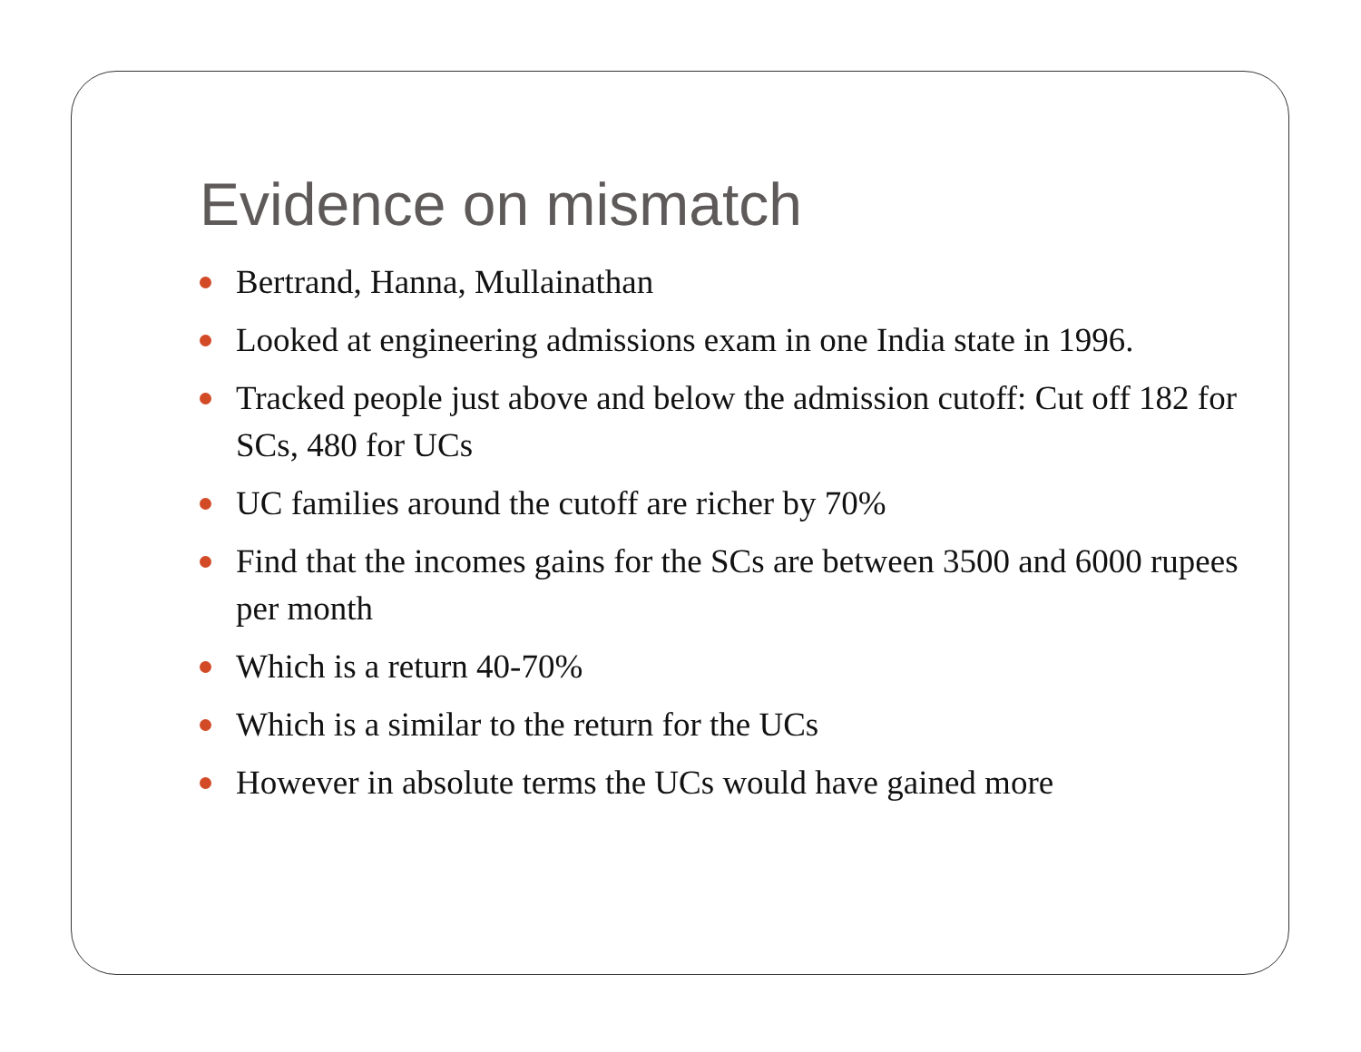Evidence on mismatch
Bertrand, Hanna, Mullainathan
Looked at engineering admissions exam in one India state in 1996.
Tracked people just above and below the admission cutoff: Cut off 182 for SCs, 480 for UCs
UC families around the cutoff are richer by 70%
Find that the incomes gains for the SCs are between 3500 and 6000 rupees per month
Which is a return 40-70%
Which is a similar to the return for the UCs
However in absolute terms the UCs would have gained more